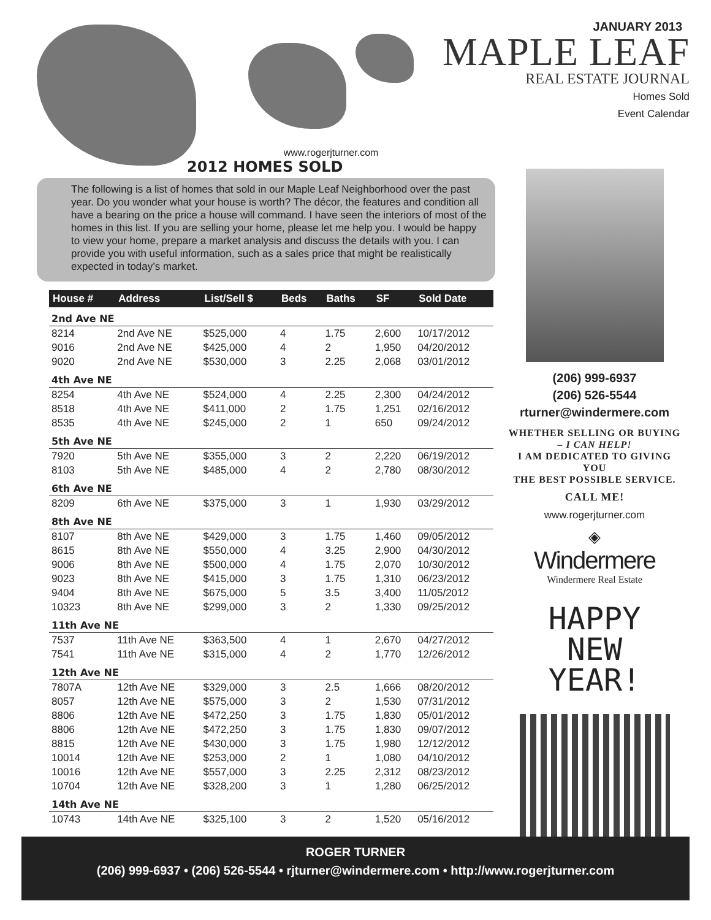JANUARY 2013
MAPLE LEAF
REAL ESTATE JOURNAL
Homes Sold
Event Calendar
www.rogerjturner.com
2012 HOMES SOLD
The following is a list of homes that sold in our Maple Leaf Neighborhood over the past year. Do you wonder what your house is worth? The décor, the features and condition all have a bearing on the price a house will command. I have seen the interiors of most of the homes in this list. If you are selling your home, please let me help you. I would be happy to view your home, prepare a market analysis and discuss the details with you. I can provide you with useful information, such as a sales price that might be realistically expected in today’s market.
| House # | Address | List/Sell $ | Beds | Baths | SF | Sold Date |
| --- | --- | --- | --- | --- | --- | --- |
| 2nd Ave NE | | | | | | |
| 8214 | 2nd Ave NE | $525,000 | 4 | 1.75 | 2,600 | 10/17/2012 |
| 9016 | 2nd Ave NE | $425,000 | 4 | 2 | 1,950 | 04/20/2012 |
| 9020 | 2nd Ave NE | $530,000 | 3 | 2.25 | 2,068 | 03/01/2012 |
| 4th Ave NE | | | | | | |
| 8254 | 4th Ave NE | $524,000 | 4 | 2.25 | 2,300 | 04/24/2012 |
| 8518 | 4th Ave NE | $411,000 | 2 | 1.75 | 1,251 | 02/16/2012 |
| 8535 | 4th Ave NE | $245,000 | 2 | 1 | 650 | 09/24/2012 |
| 5th Ave NE | | | | | | |
| 7920 | 5th Ave NE | $355,000 | 3 | 2 | 2,220 | 06/19/2012 |
| 8103 | 5th Ave NE | $485,000 | 4 | 2 | 2,780 | 08/30/2012 |
| 6th Ave NE | | | | | | |
| 8209 | 6th Ave NE | $375,000 | 3 | 1 | 1,930 | 03/29/2012 |
| 8th Ave NE | | | | | | |
| 8107 | 8th Ave NE | $429,000 | 3 | 1.75 | 1,460 | 09/05/2012 |
| 8615 | 8th Ave NE | $550,000 | 4 | 3.25 | 2,900 | 04/30/2012 |
| 9006 | 8th Ave NE | $500,000 | 4 | 1.75 | 2,070 | 10/30/2012 |
| 9023 | 8th Ave NE | $415,000 | 3 | 1.75 | 1,310 | 06/23/2012 |
| 9404 | 8th Ave NE | $675,000 | 5 | 3.5 | 3,400 | 11/05/2012 |
| 10323 | 8th Ave NE | $299,000 | 3 | 2 | 1,330 | 09/25/2012 |
| 11th Ave NE | | | | | | |
| 7537 | 11th Ave NE | $363,500 | 4 | 1 | 2,670 | 04/27/2012 |
| 7541 | 11th Ave NE | $315,000 | 4 | 2 | 1,770 | 12/26/2012 |
| 12th Ave NE | | | | | | |
| 7807A | 12th Ave NE | $329,000 | 3 | 2.5 | 1,666 | 08/20/2012 |
| 8057 | 12th Ave NE | $575,000 | 3 | 2 | 1,530 | 07/31/2012 |
| 8806 | 12th Ave NE | $472,250 | 3 | 1.75 | 1,830 | 05/01/2012 |
| 8806 | 12th Ave NE | $472,250 | 3 | 1.75 | 1,830 | 09/07/2012 |
| 8815 | 12th Ave NE | $430,000 | 3 | 1.75 | 1,980 | 12/12/2012 |
| 10014 | 12th Ave NE | $253,000 | 2 | 1 | 1,080 | 04/10/2012 |
| 10016 | 12th Ave NE | $557,000 | 3 | 2.25 | 2,312 | 08/23/2012 |
| 10704 | 12th Ave NE | $328,200 | 3 | 1 | 1,280 | 06/25/2012 |
| 14th Ave NE | | | | | | |
| 10743 | 14th Ave NE | $325,100 | 3 | 2 | 1,520 | 05/16/2012 |
(206) 999-6937
(206) 526-5544
rturner@windermere.com
WHETHER SELLING OR BUYING
– I CAN HELP!
I AM DEDICATED TO GIVING YOU
THE BEST POSSIBLE SERVICE.
CALL ME!
www.rogerjturner.com
◈
Windermere
Windermere Real Estate
HAPPY
NEW
YEAR!
ROGER TURNER
(206) 999-6937 • (206) 526-5544 • rjturner@windermere.com • http://www.rogerjturner.com